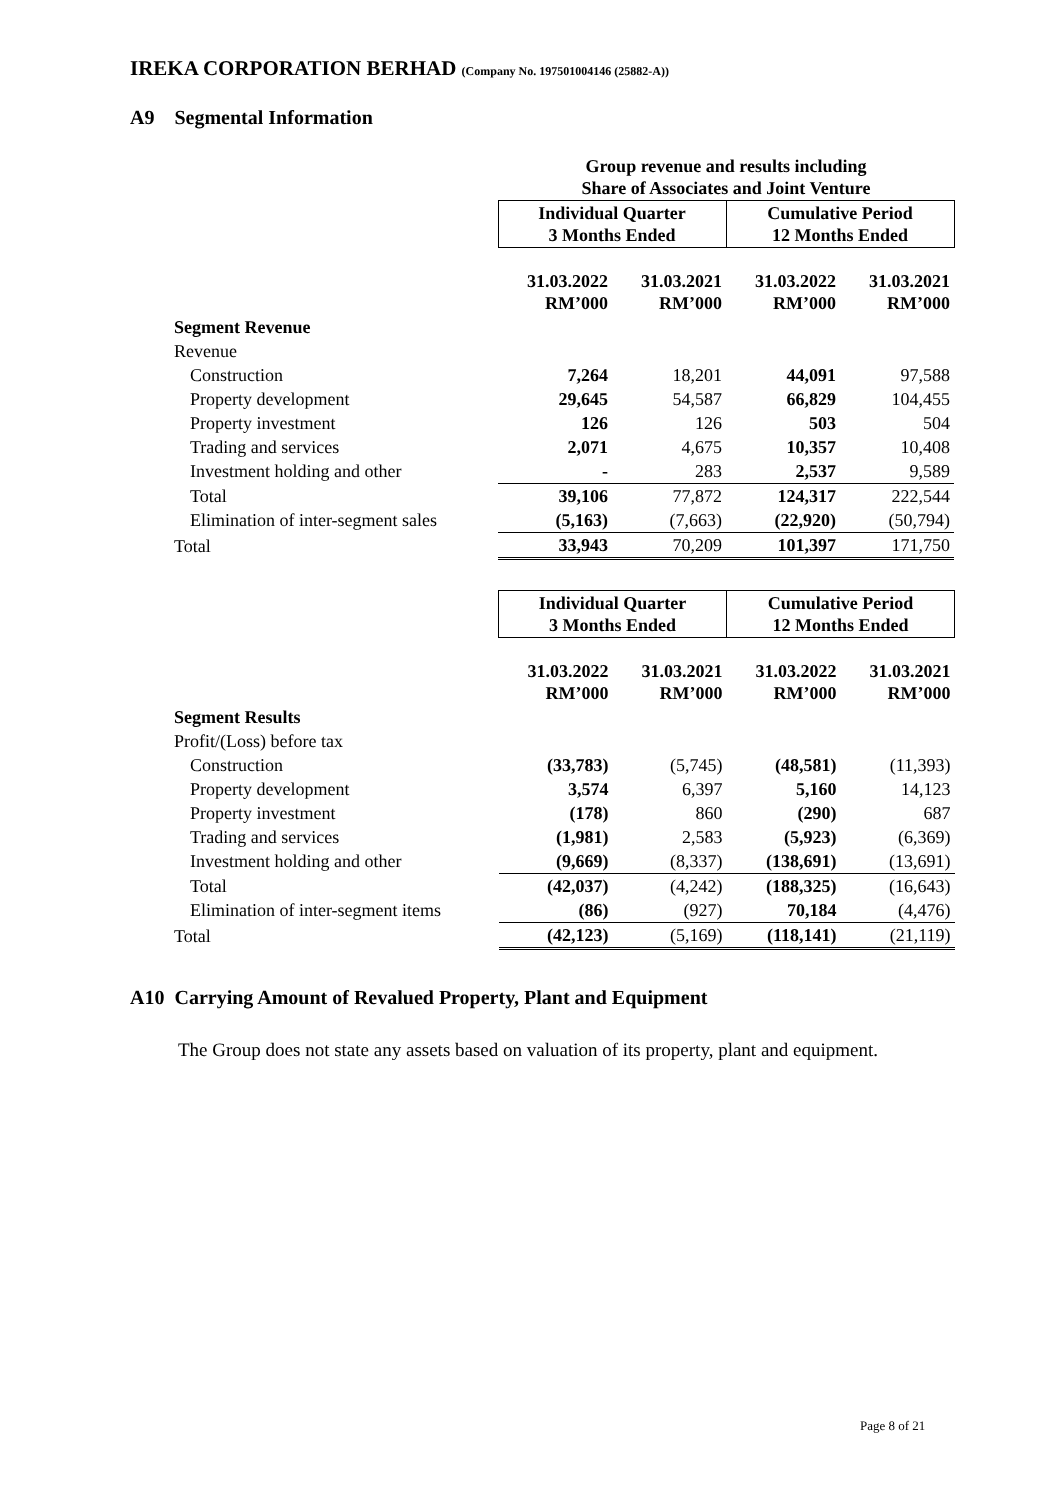IREKA CORPORATION BERHAD (Company No. 197501004146 (25882-A))
A9 Segmental Information
| | Group revenue and results including Share of Associates and Joint Venture | | | |
| | Individual Quarter 3 Months Ended | | Cumulative Period 12 Months Ended | |
| | 31.03.2022 RM’000 | 31.03.2021 RM’000 | 31.03.2022 RM’000 | 31.03.2021 RM’000 |
| Segment Revenue | | | | |
| Revenue | | | | |
| Construction | 7,264 | 18,201 | 44,091 | 97,588 |
| Property development | 29,645 | 54,587 | 66,829 | 104,455 |
| Property investment | 126 | 126 | 503 | 504 |
| Trading and services | 2,071 | 4,675 | 10,357 | 10,408 |
| Investment holding and other | - | 283 | 2,537 | 9,589 |
| Total | 39,106 | 77,872 | 124,317 | 222,544 |
| Elimination of inter-segment sales | (5,163) | (7,663) | (22,920) | (50,794) |
| Total | 33,943 | 70,209 | 101,397 | 171,750 |
| | Individual Quarter 3 Months Ended | | Cumulative Period 12 Months Ended | |
| | 31.03.2022 RM’000 | 31.03.2021 RM’000 | 31.03.2022 RM’000 | 31.03.2021 RM’000 |
| Segment Results | | | | |
| Profit/(Loss) before tax | | | | |
| Construction | (33,783) | (5,745) | (48,581) | (11,393) |
| Property development | 3,574 | 6,397 | 5,160 | 14,123 |
| Property investment | (178) | 860 | (290) | 687 |
| Trading and services | (1,981) | 2,583 | (5,923) | (6,369) |
| Investment holding and other | (9,669) | (8,337) | (138,691) | (13,691) |
| Total | (42,037) | (4,242) | (188,325) | (16,643) |
| Elimination of inter-segment items | (86) | (927) | 70,184 | (4,476) |
| Total | (42,123) | (5,169) | (118,141) | (21,119) |
A10 Carrying Amount of Revalued Property, Plant and Equipment
The Group does not state any assets based on valuation of its property, plant and equipment.
Page 8 of 21